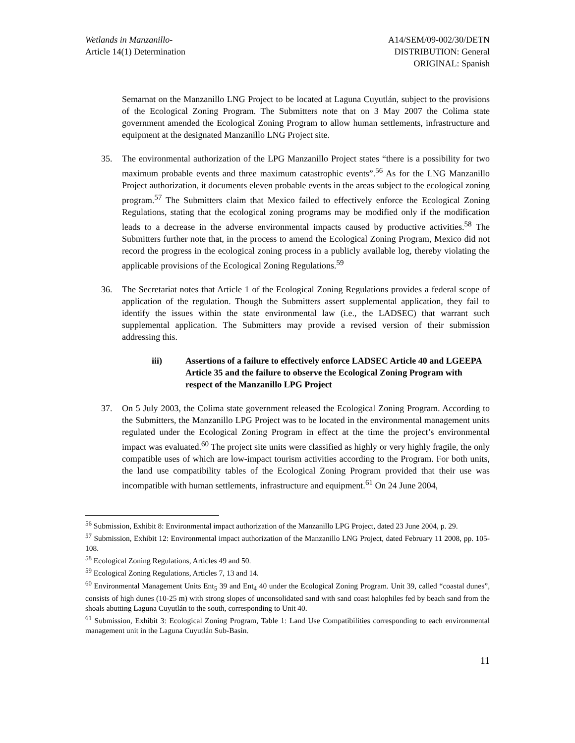Wetlands in Manzanillo-
Article 14(1) Determination
A14/SEM/09-002/30/DETN
DISTRIBUTION: General
ORIGINAL: Spanish
Semarnat on the Manzanillo LNG Project to be located at Laguna Cuyutlán, subject to the provisions of the Ecological Zoning Program. The Submitters note that on 3 May 2007 the Colima state government amended the Ecological Zoning Program to allow human settlements, infrastructure and equipment at the designated Manzanillo LNG Project site.
35. The environmental authorization of the LPG Manzanillo Project states “there is a possibility for two maximum probable events and three maximum catastrophic events”.<sup>56</sup> As for the LNG Manzanillo Project authorization, it documents eleven probable events in the areas subject to the ecological zoning program.<sup>57</sup> The Submitters claim that Mexico failed to effectively enforce the Ecological Zoning Regulations, stating that the ecological zoning programs may be modified only if the modification leads to a decrease in the adverse environmental impacts caused by productive activities.<sup>58</sup> The Submitters further note that, in the process to amend the Ecological Zoning Program, Mexico did not record the progress in the ecological zoning process in a publicly available log, thereby violating the applicable provisions of the Ecological Zoning Regulations.<sup>59</sup>
36. The Secretariat notes that Article 1 of the Ecological Zoning Regulations provides a federal scope of application of the regulation. Though the Submitters assert supplemental application, they fail to identify the issues within the state environmental law (i.e., the LADSEC) that warrant such supplemental application. The Submitters may provide a revised version of their submission addressing this.
iii) Assertions of a failure to effectively enforce LADSEC Article 40 and LGEEPA Article 35 and the failure to observe the Ecological Zoning Program with respect of the Manzanillo LPG Project
37. On 5 July 2003, the Colima state government released the Ecological Zoning Program. According to the Submitters, the Manzanillo LPG Project was to be located in the environmental management units regulated under the Ecological Zoning Program in effect at the time the project’s environmental impact was evaluated.<sup>60</sup> The project site units were classified as highly or very highly fragile, the only compatible uses of which are low-impact tourism activities according to the Program. For both units, the land use compatibility tables of the Ecological Zoning Program provided that their use was incompatible with human settlements, infrastructure and equipment.<sup>61</sup> On 24 June 2004,
<sup>56</sup> Submission, Exhibit 8: Environmental impact authorization of the Manzanillo LPG Project, dated 23 June 2004, p. 29.
<sup>57</sup> Submission, Exhibit 12: Environmental impact authorization of the Manzanillo LNG Project, dated February 11 2008, pp. 105-108.
<sup>58</sup> Ecological Zoning Regulations, Articles 49 and 50.
<sup>59</sup> Ecological Zoning Regulations, Articles 7, 13 and 14.
<sup>60</sup> Environmental Management Units Ent<sub>5</sub> 39 and Ent<sub>4</sub> 40 under the Ecological Zoning Program. Unit 39, called “coastal dunes”, consists of high dunes (10-25 m) with strong slopes of unconsolidated sand with sand coast halophiles fed by beach sand from the shoals abutting Laguna Cuyutlán to the south, corresponding to Unit 40.
<sup>61</sup> Submission, Exhibit 3: Ecological Zoning Program, Table 1: Land Use Compatibilities corresponding to each environmental management unit in the Laguna Cuyutlán Sub-Basin.
11